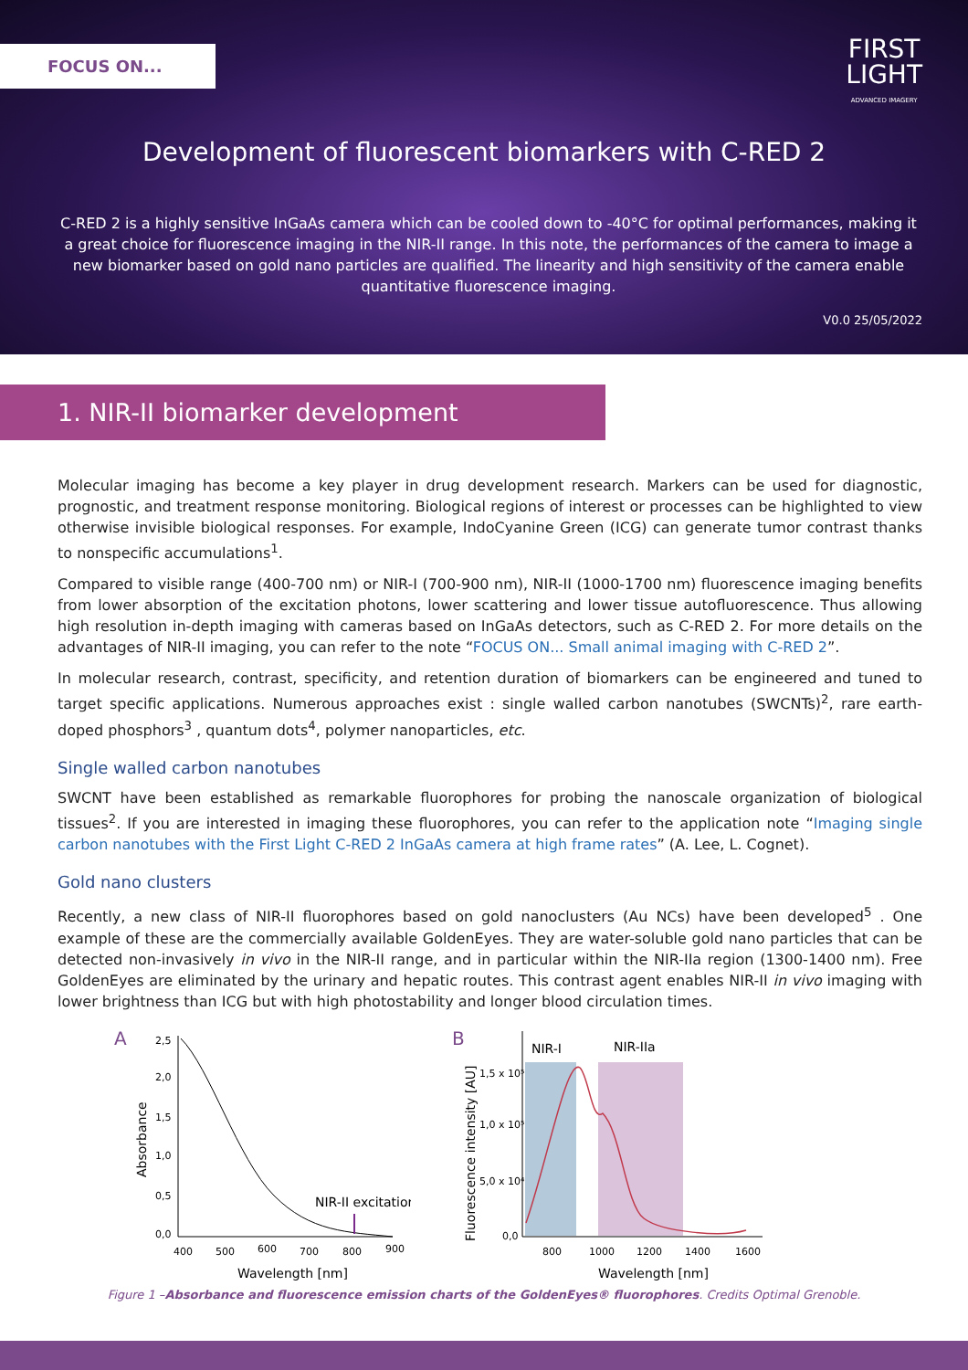FOCUS ON...
FIRST
LIGHT
ADVANCED IMAGERY
Development of fluorescent biomarkers with C-RED 2
C-RED 2 is a highly sensitive InGaAs camera which can be cooled down to -40°C for optimal performances, making it a great choice for fluorescence imaging in the NIR-II range. In this note, the performances of the camera to image a new biomarker based on gold nano particles are qualified. The linearity and high sensitivity of the camera enable quantitative fluorescence imaging.
V0.0 25/05/2022
1. NIR-II biomarker development
Molecular imaging has become a key player in drug development research. Markers can be used for diagnostic, prognostic, and treatment response monitoring. Biological regions of interest or processes can be highlighted to view otherwise invisible biological responses. For example, IndoCyanine Green (ICG) can generate tumor contrast thanks to nonspecific accumulations<sup>1</sup>.
Compared to visible range (400-700 nm) or NIR-I (700-900 nm), NIR-II (1000-1700 nm) fluorescence imaging benefits from lower absorption of the excitation photons, lower scattering and lower tissue autofluorescence. Thus allowing high resolution in-depth imaging with cameras based on InGaAs detectors, such as C-RED 2. For more details on the advantages of NIR-II imaging, you can refer to the note “FOCUS ON... Small animal imaging with C-RED 2”.
In molecular research, contrast, specificity, and retention duration of biomarkers can be engineered and tuned to target specific applications. Numerous approaches exist : single walled carbon nanotubes (SWCNTs)<sup>2</sup>, rare earth-doped phosphors<sup>3</sup> , quantum dots<sup>4</sup>, polymer nanoparticles, etc.
Single walled carbon nanotubes
SWCNT have been established as remarkable fluorophores for probing the nanoscale organization of biological tissues<sup>2</sup>. If you are interested in imaging these fluorophores, you can refer to the application note “Imaging single carbon nanotubes with the First Light C-RED 2 InGaAs camera at high frame rates” (A. Lee, L. Cognet).
Gold nano clusters
Recently, a new class of NIR-II fluorophores based on gold nanoclusters (Au NCs) have been developed<sup>5</sup> . One example of these are the commercially available GoldenEyes. They are water-soluble gold nano particles that can be detected non-invasively in vivo in the NIR-II range, and in particular within the NIR-IIa region (1300-1400 nm). Free GoldenEyes are eliminated by the urinary and hepatic routes. This contrast agent enables NIR-II in vivo imaging with lower brightness than ICG but with high photostability and longer blood circulation times.
A
2,5
2,0
1,5
1,0
0,5
0,0
Absorbance
NIR-II excitation
400
500
600
700
800
900
Wavelength [nm]
B
Fluorescence intensity [AU]
1,5 x 10⁵
1,0 x 10⁵
5,0 x 10⁴
0,0
NIR-I
NIR-IIa
800
1000
1200
1400
1600
Wavelength [nm]
Figure 1 –Absorbance and fluorescence emission charts of the GoldenEyes® fluorophores. Credits Optimal Grenoble.